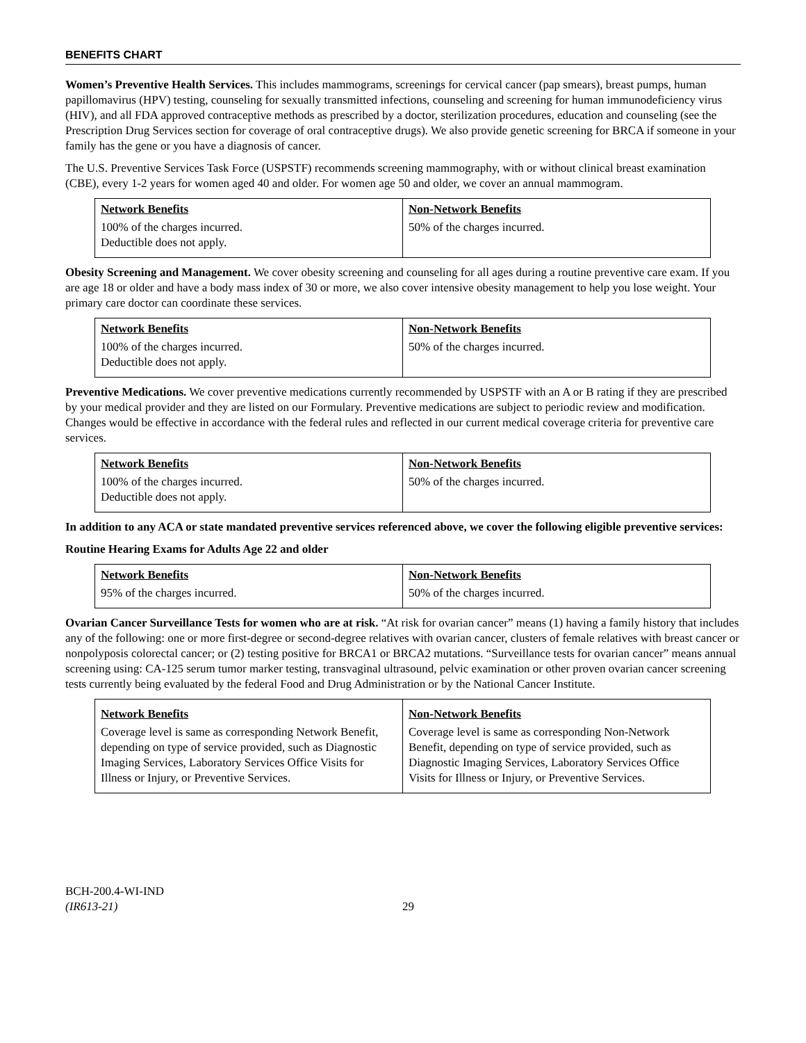BENEFITS CHART
Women’s Preventive Health Services. This includes mammograms, screenings for cervical cancer (pap smears), breast pumps, human papillomavirus (HPV) testing, counseling for sexually transmitted infections, counseling and screening for human immunodeficiency virus (HIV), and all FDA approved contraceptive methods as prescribed by a doctor, sterilization procedures, education and counseling (see the Prescription Drug Services section for coverage of oral contraceptive drugs). We also provide genetic screening for BRCA if someone in your family has the gene or you have a diagnosis of cancer.
The U.S. Preventive Services Task Force (USPSTF) recommends screening mammography, with or without clinical breast examination (CBE), every 1-2 years for women aged 40 and older. For women age 50 and older, we cover an annual mammogram.
| Network Benefits | Non-Network Benefits |
| --- | --- |
| 100% of the charges incurred. Deductible does not apply. | 50% of the charges incurred. |
Obesity Screening and Management. We cover obesity screening and counseling for all ages during a routine preventive care exam. If you are age 18 or older and have a body mass index of 30 or more, we also cover intensive obesity management to help you lose weight. Your primary care doctor can coordinate these services.
| Network Benefits | Non-Network Benefits |
| --- | --- |
| 100% of the charges incurred. Deductible does not apply. | 50% of the charges incurred. |
Preventive Medications. We cover preventive medications currently recommended by USPSTF with an A or B rating if they are prescribed by your medical provider and they are listed on our Formulary. Preventive medications are subject to periodic review and modification. Changes would be effective in accordance with the federal rules and reflected in our current medical coverage criteria for preventive care services.
| Network Benefits | Non-Network Benefits |
| --- | --- |
| 100% of the charges incurred. Deductible does not apply. | 50% of the charges incurred. |
In addition to any ACA or state mandated preventive services referenced above, we cover the following eligible preventive services:
Routine Hearing Exams for Adults Age 22 and older
| Network Benefits | Non-Network Benefits |
| --- | --- |
| 95% of the charges incurred. | 50% of the charges incurred. |
Ovarian Cancer Surveillance Tests for women who are at risk. “At risk for ovarian cancer” means (1) having a family history that includes any of the following: one or more first-degree or second-degree relatives with ovarian cancer, clusters of female relatives with breast cancer or nonpolyposis colorectal cancer; or (2) testing positive for BRCA1 or BRCA2 mutations. “Surveillance tests for ovarian cancer” means annual screening using: CA-125 serum tumor marker testing, transvaginal ultrasound, pelvic examination or other proven ovarian cancer screening tests currently being evaluated by the federal Food and Drug Administration or by the National Cancer Institute.
| Network Benefits | Non-Network Benefits |
| --- | --- |
| Coverage level is same as corresponding Network Benefit, depending on type of service provided, such as Diagnostic Imaging Services, Laboratory Services Office Visits for Illness or Injury, or Preventive Services. | Coverage level is same as corresponding Non-Network Benefit, depending on type of service provided, such as Diagnostic Imaging Services, Laboratory Services Office Visits for Illness or Injury, or Preventive Services. |
BCH-200.4-WI-IND
(IR613-21)
29